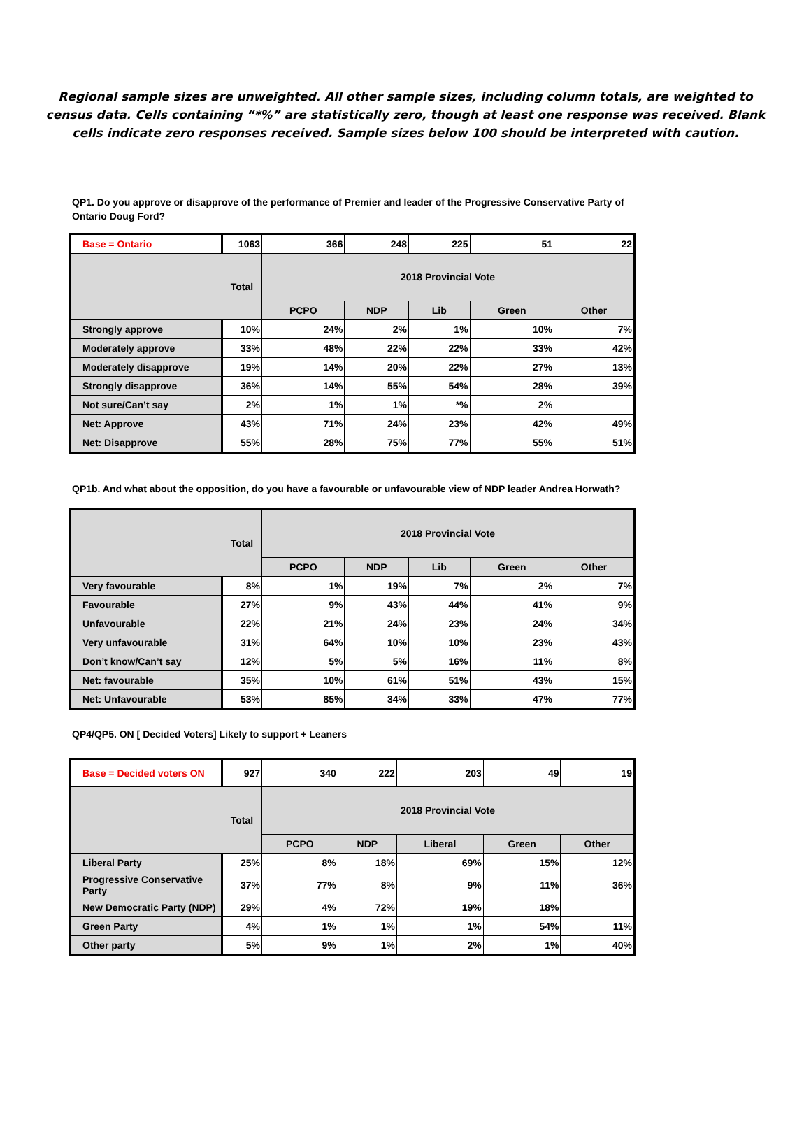Regional sample sizes are unweighted. All other sample sizes, including column totals, are weighted to census data. Cells containing “*%” are statistically zero, though at least one response was received. Blank cells indicate zero responses received. Sample sizes below 100 should be interpreted with caution.
QP1. Do you approve or disapprove of the performance of Premier and leader of the Progressive Conservative Party of Ontario Doug Ford?
| Base = Ontario | 1063 | 366 | 248 | 225 | 51 | 22 |
| | Total | 2018 Provincial Vote | | | | |
| | | PCPO | NDP | Lib | Green | Other |
| Strongly approve | 10% | 24% | 2% | 1% | 10% | 7% |
| Moderately approve | 33% | 48% | 22% | 22% | 33% | 42% |
| Moderately disapprove | 19% | 14% | 20% | 22% | 27% | 13% |
| Strongly disapprove | 36% | 14% | 55% | 54% | 28% | 39% |
| Not sure/Can’t say | 2% | 1% | 1% | *% | 2% | |
| Net: Approve | 43% | 71% | 24% | 23% | 42% | 49% |
| Net: Disapprove | 55% | 28% | 75% | 77% | 55% | 51% |
QP1b. And what about the opposition, do you have a favourable or unfavourable view of NDP leader Andrea Horwath?
| | Total | 2018 Provincial Vote | | | | |
| --- | --- | --- | --- | --- | --- | --- |
| | | PCPO | NDP | Lib | Green | Other |
| Very favourable | 8% | 1% | 19% | 7% | 2% | 7% |
| Favourable | 27% | 9% | 43% | 44% | 41% | 9% |
| Unfavourable | 22% | 21% | 24% | 23% | 24% | 34% |
| Very unfavourable | 31% | 64% | 10% | 10% | 23% | 43% |
| Don’t know/Can’t say | 12% | 5% | 5% | 16% | 11% | 8% |
| Net: favourable | 35% | 10% | 61% | 51% | 43% | 15% |
| Net: Unfavourable | 53% | 85% | 34% | 33% | 47% | 77% |
QP4/QP5. ON [ Decided Voters] Likely to support + Leaners
| Base = Decided voters ON | 927 | 340 | 222 | 203 | 49 | 19 |
| | Total | 2018 Provincial Vote | | | | |
| | | PCPO | NDP | Liberal | Green | Other |
| Liberal Party | 25% | 8% | 18% | 69% | 15% | 12% |
| Progressive Conservative Party | 37% | 77% | 8% | 9% | 11% | 36% |
| New Democratic Party (NDP) | 29% | 4% | 72% | 19% | 18% | |
| Green Party | 4% | 1% | 1% | 1% | 54% | 11% |
| Other party | 5% | 9% | 1% | 2% | 1% | 40% |